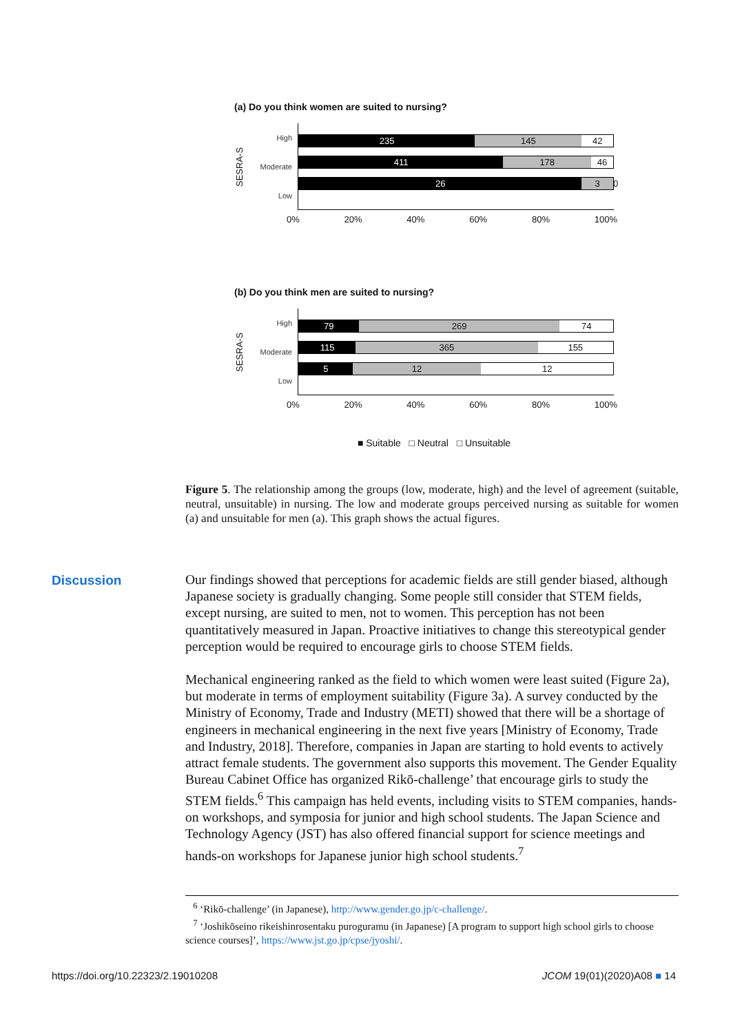(a) Do you think women are suited to nursing?
SESRA-S
High
Moderate
Low
235 145 42
411 178 46
26 3 0
0% 20% 40% 60% 80% 100%
(b) Do you think men are suited to nursing?
SESRA-S
High
Moderate
Low
79 269 74
115 365 155
5 12 12
0% 20% 40% 60% 80% 100%
■ Suitable □ Neutral □ Unsuitable
Figure 5. The relationship among the groups (low, moderate, high) and the level of agreement (suitable, neutral, unsuitable) in nursing. The low and moderate groups perceived nursing as suitable for women (a) and unsuitable for men (a). This graph shows the actual figures.
Discussion
Our findings showed that perceptions for academic fields are still gender biased, although Japanese society is gradually changing. Some people still consider that STEM fields, except nursing, are suited to men, not to women. This perception has not been quantitatively measured in Japan. Proactive initiatives to change this stereotypical gender perception would be required to encourage girls to choose STEM fields.
Mechanical engineering ranked as the field to which women were least suited (Figure 2a), but moderate in terms of employment suitability (Figure 3a). A survey conducted by the Ministry of Economy, Trade and Industry (METI) showed that there will be a shortage of engineers in mechanical engineering in the next five years [Ministry of Economy, Trade and Industry, 2018]. Therefore, companies in Japan are starting to hold events to actively attract female students. The government also supports this movement. The Gender Equality Bureau Cabinet Office has organized Rikō-challenge’ that encourage girls to study the STEM fields.<sup>6</sup> This campaign has held events, including visits to STEM companies, hands-on workshops, and symposia for junior and high school students. The Japan Science and Technology Agency (JST) has also offered financial support for science meetings and hands-on workshops for Japanese junior high school students.<sup>7</sup>
<sup>6</sup> ‘Rikō-challenge’ (in Japanese), http://www.gender.go.jp/c-challenge/.
<sup>7</sup> ‘Joshikōseino rikeishinrosentaku puroguramu (in Japanese) [A program to support high school girls to choose science courses]’, https://www.jst.go.jp/cpse/jyoshi/.
https://doi.org/10.22323/2.19010208 JCOM 19(01)(2020)A08 ■ 14